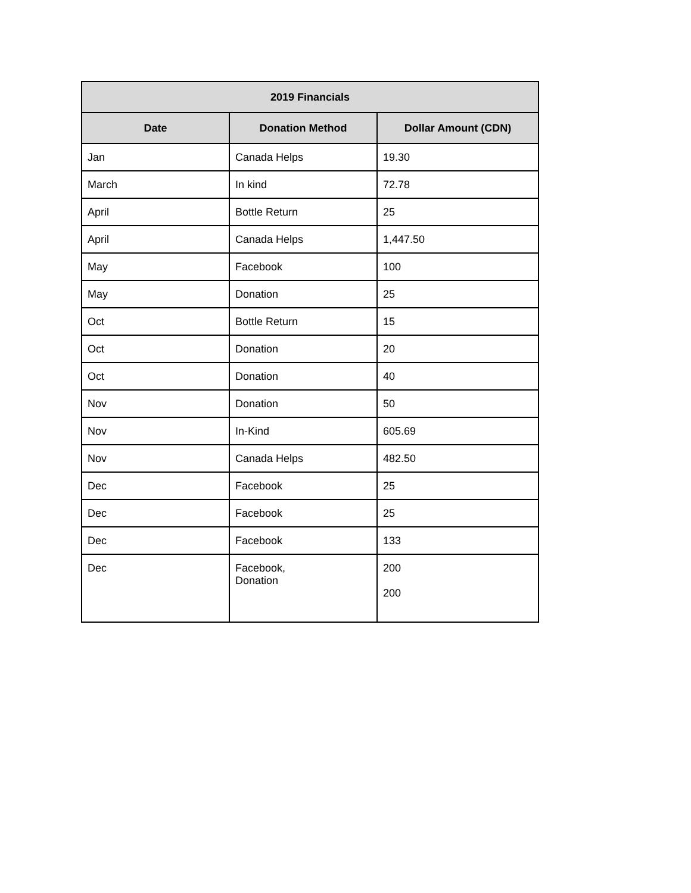| 2019 Financials | | |
| --- | --- | --- |
| Date | Donation Method | Dollar Amount (CDN) |
| Jan | Canada Helps | 19.30 |
| March | In kind | 72.78 |
| April | Bottle Return | 25 |
| April | Canada Helps | 1,447.50 |
| May | Facebook | 100 |
| May | Donation | 25 |
| Oct | Bottle Return | 15 |
| Oct | Donation | 20 |
| Oct | Donation | 40 |
| Nov | Donation | 50 |
| Nov | In-Kind | 605.69 |
| Nov | Canada Helps | 482.50 |
| Dec | Facebook | 25 |
| Dec | Facebook | 25 |
| Dec | Facebook | 133 |
| Dec | Facebook, Donation | 200 200 |